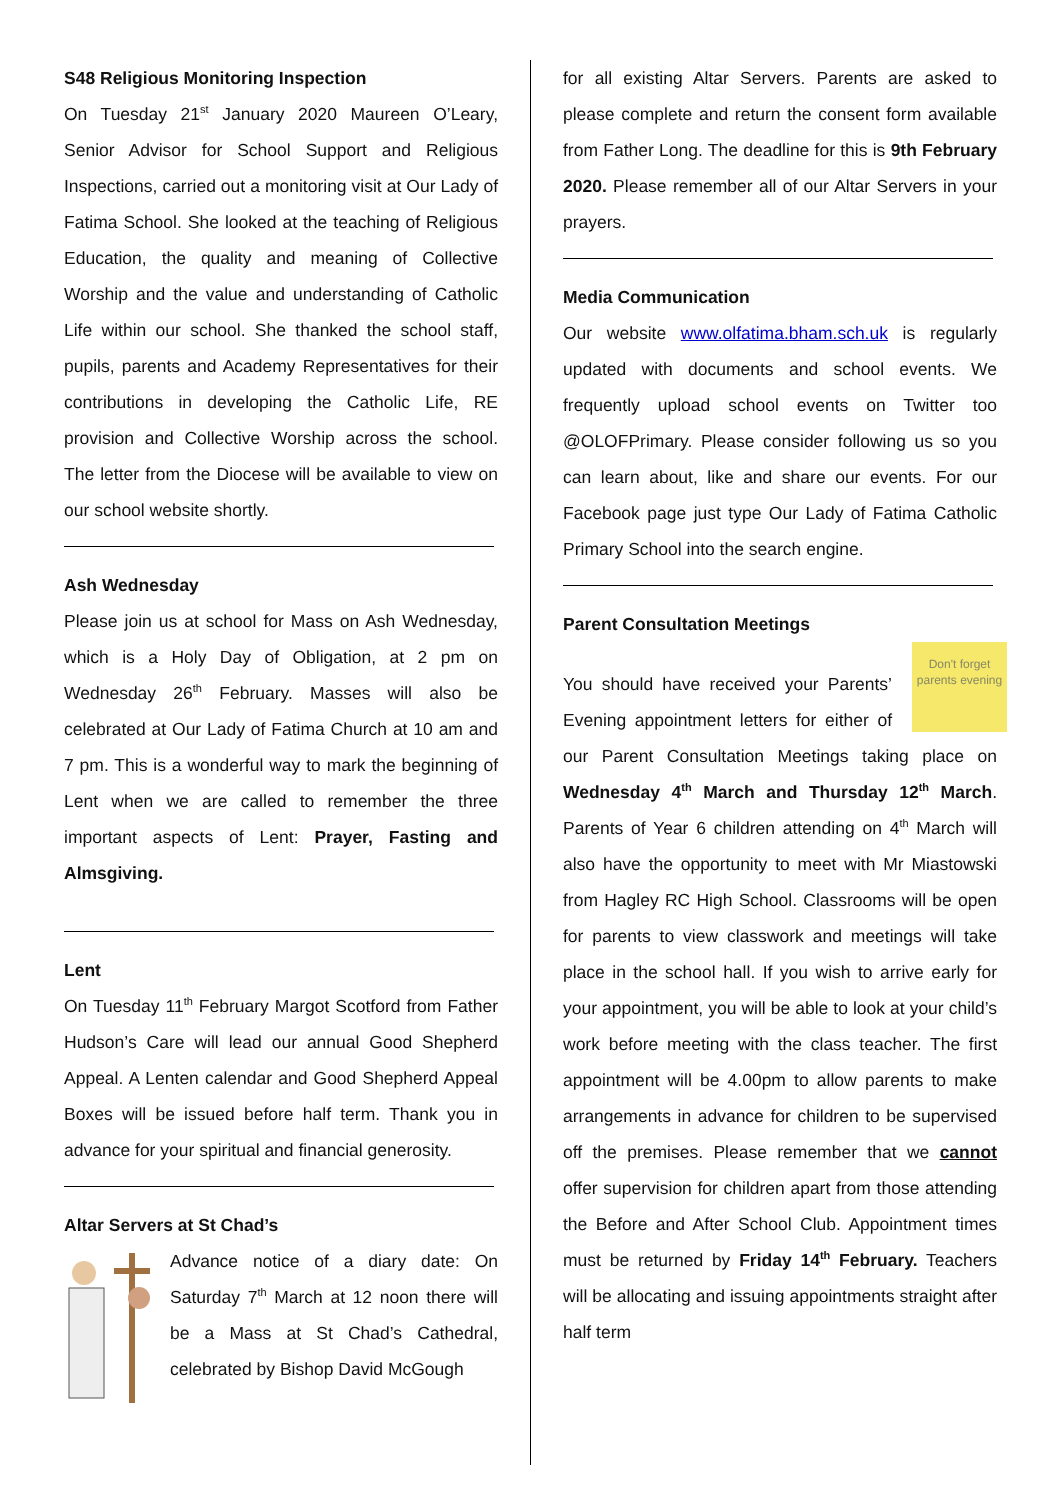S48 Religious Monitoring Inspection
On Tuesday 21<sup>st</sup> January 2020 Maureen O’Leary, Senior Advisor for School Support and Religious Inspections, carried out a monitoring visit at Our Lady of Fatima School. She looked at the teaching of Religious Education, the quality and meaning of Collective Worship and the value and understanding of Catholic Life within our school. She thanked the school staff, pupils, parents and Academy Representatives for their contributions in developing the Catholic Life, RE provision and Collective Worship across the school. The letter from the Diocese will be available to view on our school website shortly.
Ash Wednesday
Please join us at school for Mass on Ash Wednesday, which is a Holy Day of Obligation, at 2 pm on Wednesday 26<sup>th</sup> February. Masses will also be celebrated at Our Lady of Fatima Church at 10 am and 7 pm. This is a wonderful way to mark the beginning of Lent when we are called to remember the three important aspects of Lent: Prayer, Fasting and Almsgiving.
Lent
On Tuesday 11<sup>th</sup> February Margot Scotford from Father Hudson’s Care will lead our annual Good Shepherd Appeal. A Lenten calendar and Good Shepherd Appeal Boxes will be issued before half term. Thank you in advance for your spiritual and financial generosity.
Altar Servers at St Chad’s
Advance notice of a diary date: On Saturday 7<sup>th</sup> March at 12 noon there will be a Mass at St Chad’s Cathedral, celebrated by Bishop David McGough
for all existing Altar Servers. Parents are asked to please complete and return the consent form available from Father Long. The deadline for this is 9th February 2020. Please remember all of our Altar Servers in your prayers.
Media Communication
Our website www.olfatima.bham.sch.uk is regularly updated with documents and school events. We frequently upload school events on Twitter too @OLOFPrimary. Please consider following us so you can learn about, like and share our events. For our Facebook page just type Our Lady of Fatima Catholic Primary School into the search engine.
Parent Consultation Meetings
Don't forget parents evening
You should have received your Parents’ Evening appointment letters for either of our Parent Consultation Meetings taking place on Wednesday 4<sup>th</sup> March and Thursday 12<sup>th</sup> March. Parents of Year 6 children attending on 4<sup>th</sup> March will also have the opportunity to meet with Mr Miastowski from Hagley RC High School. Classrooms will be open for parents to view classwork and meetings will take place in the school hall. If you wish to arrive early for your appointment, you will be able to look at your child’s work before meeting with the class teacher. The first appointment will be 4.00pm to allow parents to make arrangements in advance for children to be supervised off the premises. Please remember that we cannot offer supervision for children apart from those attending the Before and After School Club. Appointment times must be returned by Friday 14<sup>th</sup> February. Teachers will be allocating and issuing appointments straight after half term